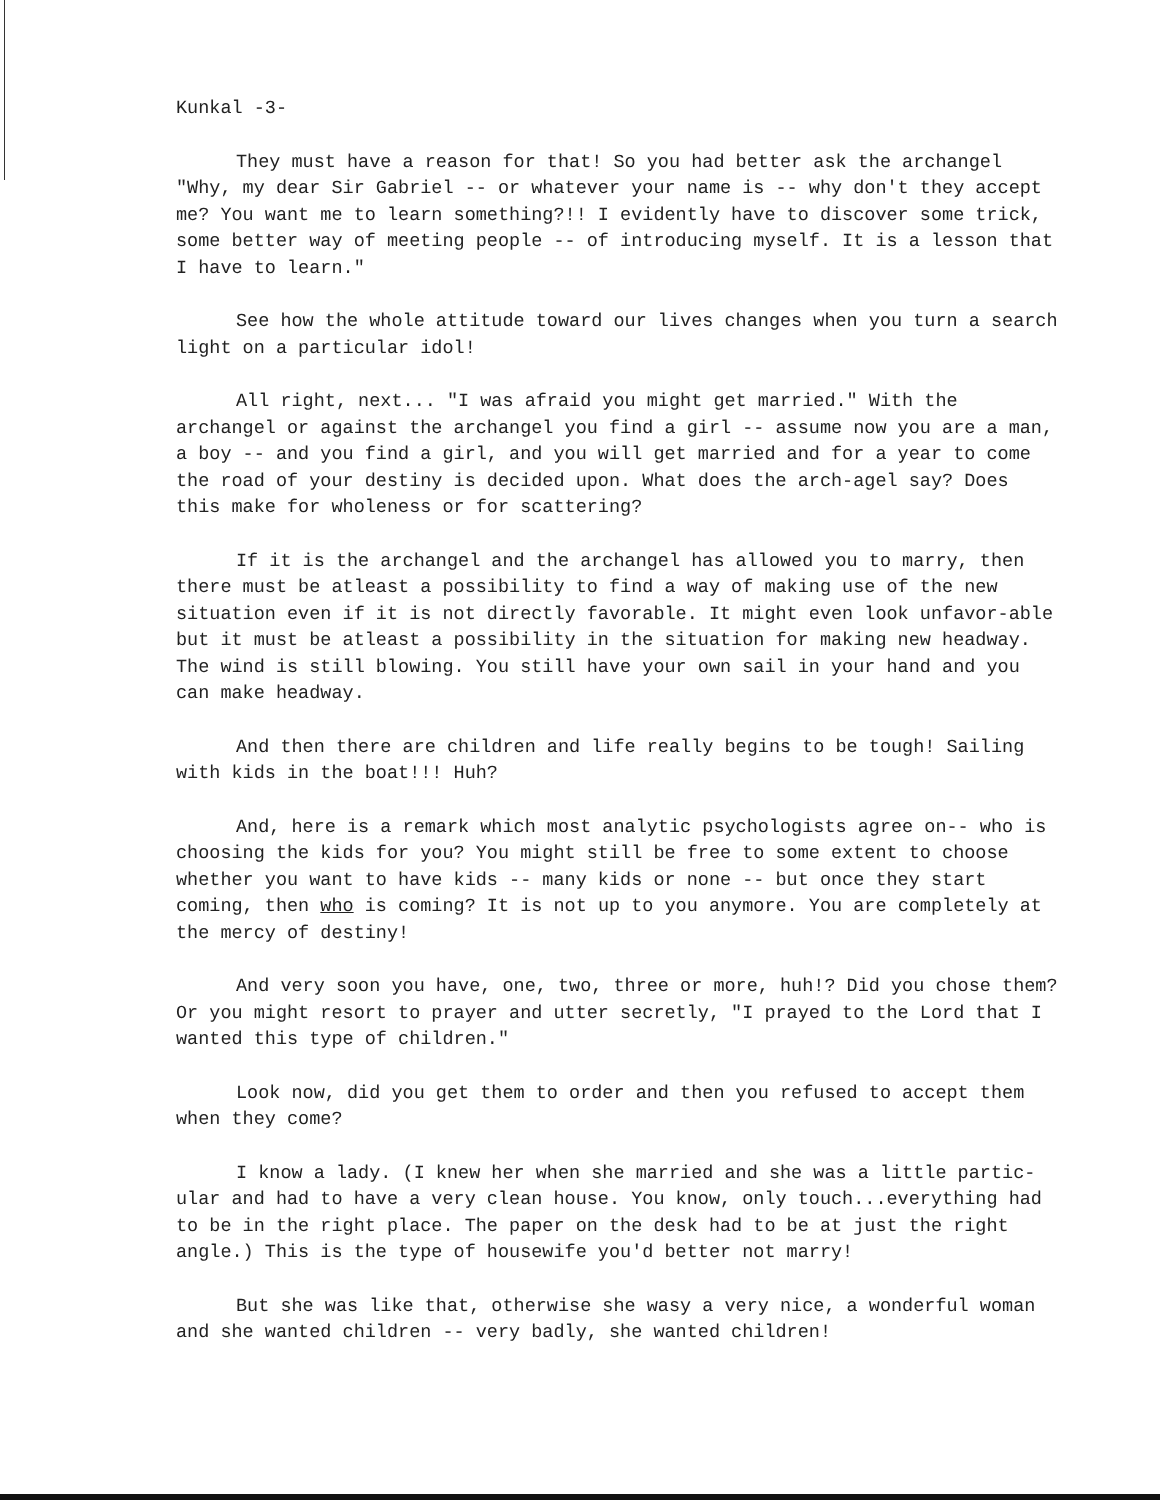Kunkal -3-
They must have a reason for that! So you had better ask the archangel "Why, my dear Sir Gabriel -- or whatever your name is -- why don't they accept me? You want me to learn something?!! I evidently have to discover some trick, some better way of meeting people -- of introducing myself. It is a lesson that I have to learn."
See how the whole attitude toward our lives changes when you turn a search light on a particular idol!
All right, next... "I was afraid you might get married." With the archangel or against the archangel you find a girl -- assume now you are a man, a boy -- and you find a girl, and you will get married and for a year to come the road of your destiny is decided upon. What does the arch-agel say? Does this make for wholeness or for scattering?
If it is the archangel and the archangel has allowed you to marry, then there must be atleast a possibility to find a way of making use of the new situation even if it is not directly favorable. It might even look unfavor-able but it must be atleast a possibility in the situation for making new headway. The wind is still blowing. You still have your own sail in your hand and you can make headway.
And then there are children and life really begins to be tough! Sailing with kids in the boat!!! Huh?
And, here is a remark which most analytic psychologists agree on-- who is choosing the kids for you? You might still be free to some extent to choose whether you want to have kids -- many kids or none -- but once they start coming, then who is coming? It is not up to you anymore. You are completely at the mercy of destiny!
And very soon you have, one, two, three or more, huh!? Did you chose them? Or you might resort to prayer and utter secretly, "I prayed to the Lord that I wanted this type of children."
Look now, did you get them to order and then you refused to accept them when they come?
I know a lady. (I knew her when she married and she was a little partic-ular and had to have a very clean house. You know, only touch...everything had to be in the right place. The paper on the desk had to be at just the right angle.) This is the type of housewife you'd better not marry!
But she was like that, otherwise she wasy a very nice, a wonderful woman and she wanted children -- very badly, she wanted children!